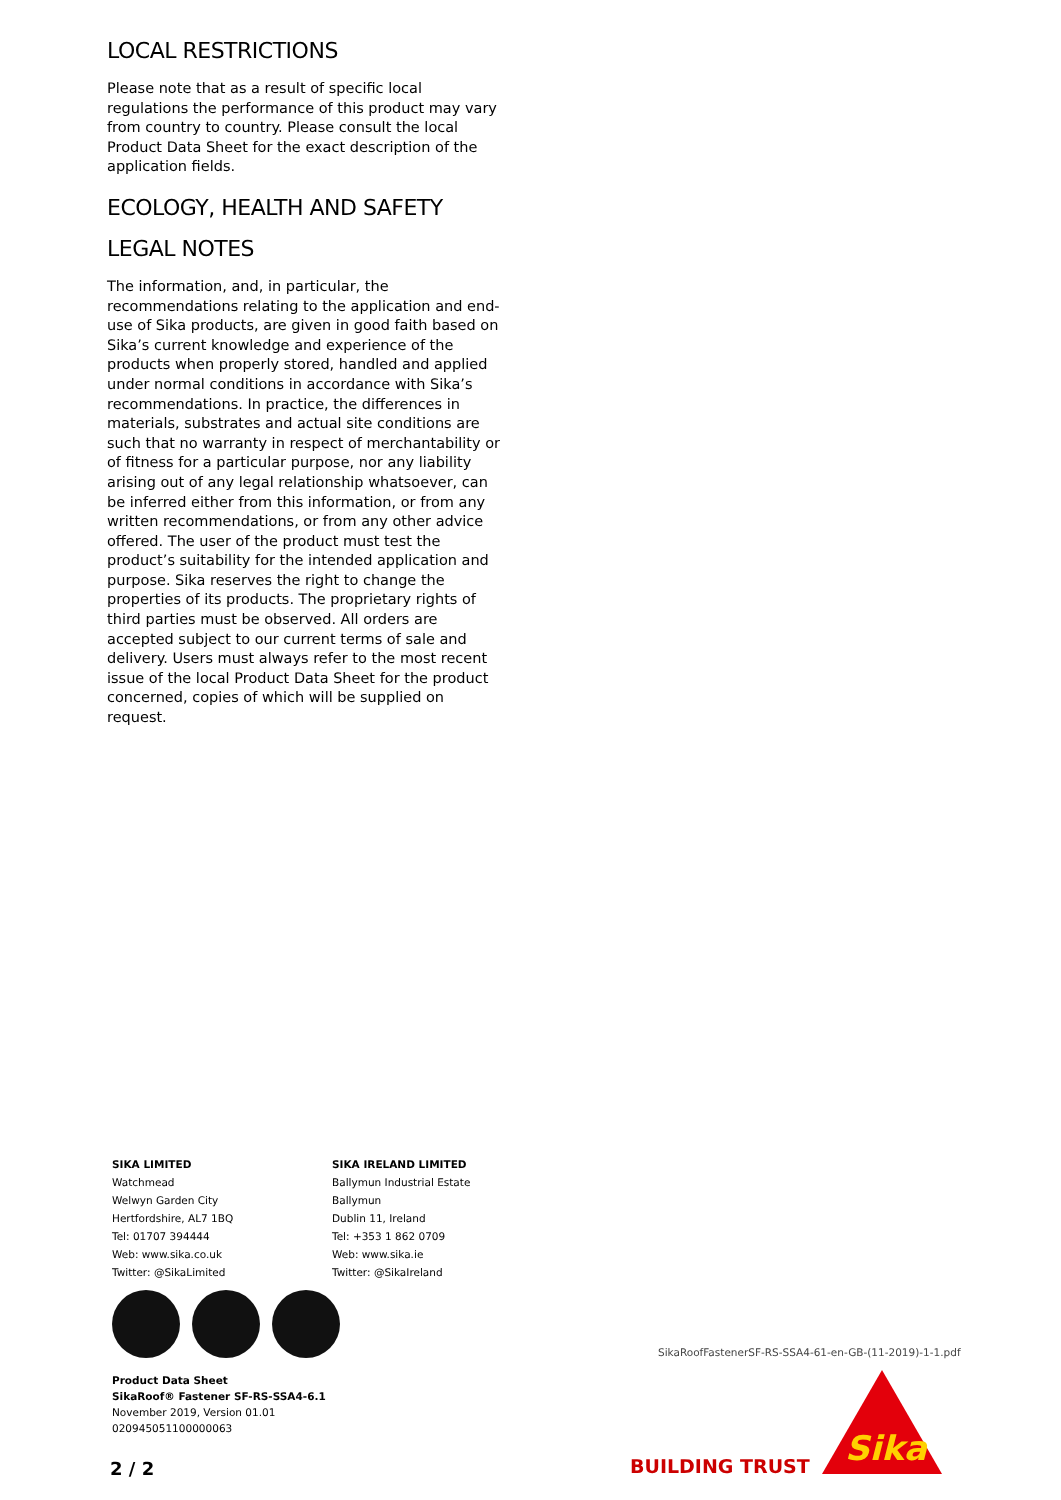LOCAL RESTRICTIONS
Please note that as a result of specific local regulations the performance of this product may vary from country to country. Please consult the local Product Data Sheet for the exact description of the application fields.
ECOLOGY, HEALTH AND SAFETY
LEGAL NOTES
The information, and, in particular, the recommendations relating to the application and end-use of Sika products, are given in good faith based on Sika’s current knowledge and experience of the products when properly stored, handled and applied under normal conditions in accordance with Sika’s recommendations. In practice, the differences in materials, substrates and actual site conditions are such that no warranty in respect of merchantability or of fitness for a particular purpose, nor any liability arising out of any legal relationship whatsoever, can be inferred either from this information, or from any written recommendations, or from any other advice offered. The user of the product must test the product’s suitability for the intended application and purpose. Sika reserves the right to change the properties of its products. The proprietary rights of third parties must be observed. All orders are accepted subject to our current terms of sale and delivery. Users must always refer to the most recent issue of the local Product Data Sheet for the product concerned, copies of which will be supplied on request.
SIKA LIMITED
Watchmead
Welwyn Garden City
Hertfordshire, AL7 1BQ
Tel: 01707 394444
Web: www.sika.co.uk
Twitter: @SikaLimited
SIKA IRELAND LIMITED
Ballymun Industrial Estate
Ballymun
Dublin 11, Ireland
Tel: +353 1 862 0709
Web: www.sika.ie
Twitter: @SikaIreland
Product Data Sheet
SikaRoof® Fastener SF-RS-SSA4-6.1
November 2019, Version 01.01
020945051100000063
2 / 2
SikaRoofFastenerSF-RS-SSA4-61-en-GB-(11-2019)-1-1.pdf
BUILDING TRUST Sika